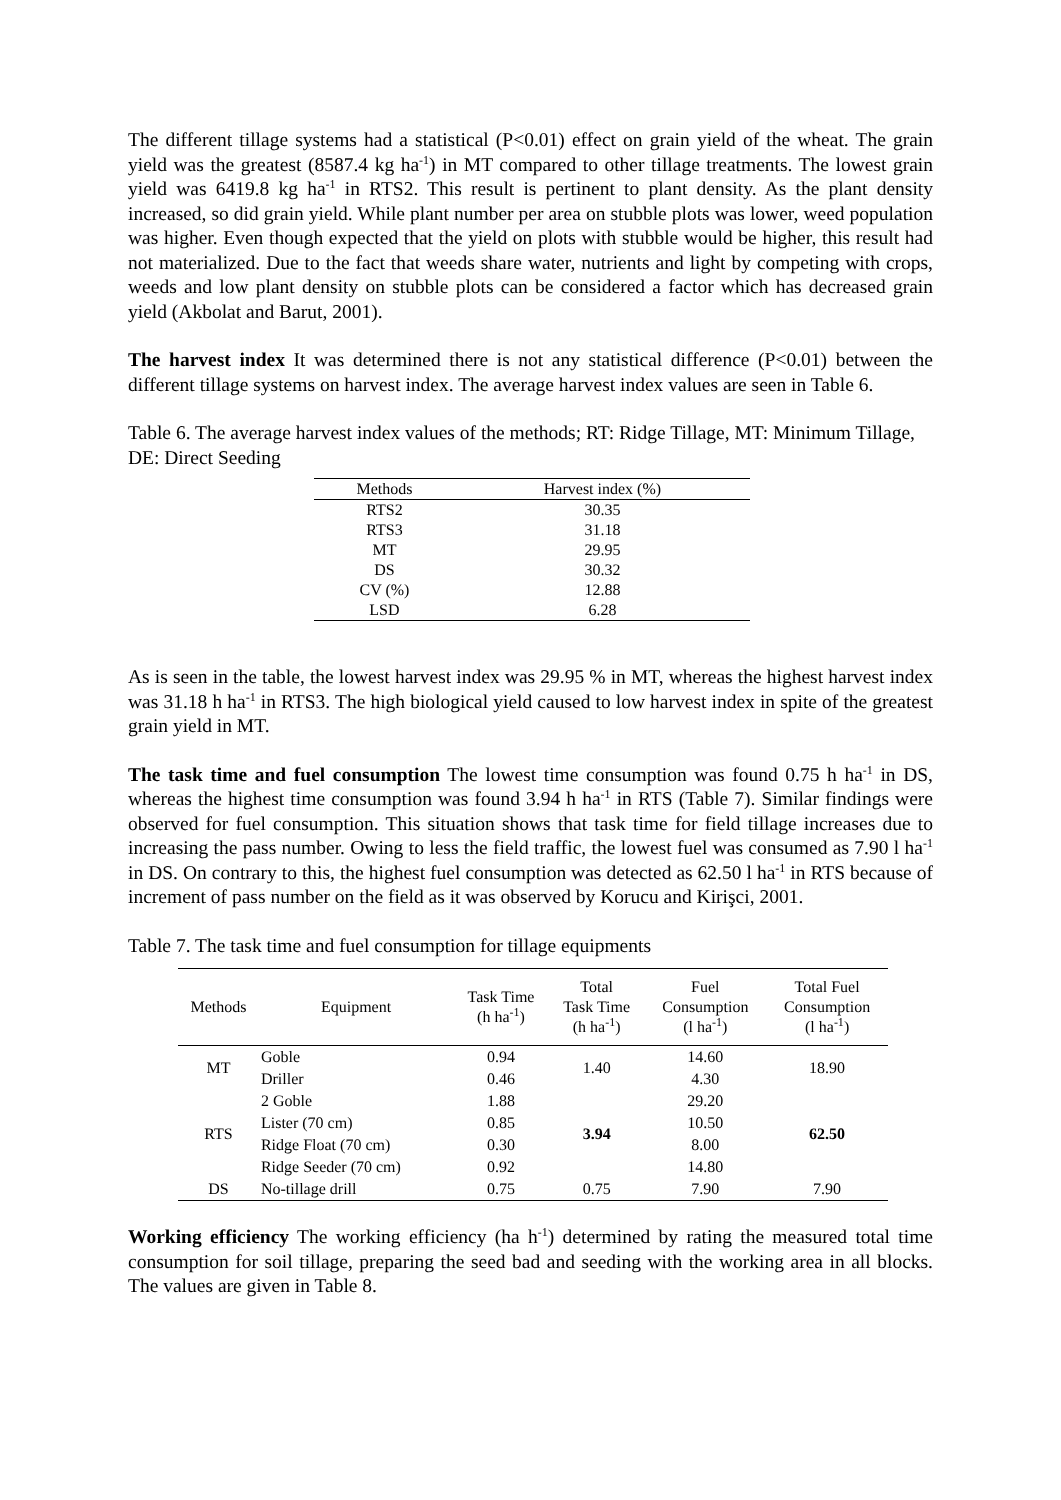The different tillage systems had a statistical (P<0.01) effect on grain yield of the wheat. The grain yield was the greatest (8587.4 kg ha<sup>-1</sup>) in MT compared to other tillage treatments. The lowest grain yield was 6419.8 kg ha<sup>-1</sup> in RTS2. This result is pertinent to plant density. As the plant density increased, so did grain yield. While plant number per area on stubble plots was lower, weed population was higher. Even though expected that the yield on plots with stubble would be higher, this result had not materialized. Due to the fact that weeds share water, nutrients and light by competing with crops, weeds and low plant density on stubble plots can be considered a factor which has decreased grain yield (Akbolat and Barut, 2001).
The harvest index It was determined there is not any statistical difference (P<0.01) between the different tillage systems on harvest index. The average harvest index values are seen in Table 6.
Table 6. The average harvest index values of the methods; RT: Ridge Tillage, MT: Minimum Tillage, DE: Direct Seeding
| Methods | Harvest index (%) |
| --- | --- |
| RTS2 | 30.35 |
| RTS3 | 31.18 |
| MT | 29.95 |
| DS | 30.32 |
| CV (%) | 12.88 |
| LSD | 6.28 |
As is seen in the table, the lowest harvest index was 29.95 % in MT, whereas the highest harvest index was 31.18 h ha<sup>-1</sup> in RTS3. The high biological yield caused to low harvest index in spite of the greatest grain yield in MT.
The task time and fuel consumption The lowest time consumption was found 0.75 h ha<sup>-1</sup> in DS, whereas the highest time consumption was found 3.94 h ha<sup>-1</sup> in RTS (Table 7). Similar findings were observed for fuel consumption. This situation shows that task time for field tillage increases due to increasing the pass number. Owing to less the field traffic, the lowest fuel was consumed as 7.90 l ha<sup>-1</sup> in DS. On contrary to this, the highest fuel consumption was detected as 62.50 l ha<sup>-1</sup> in RTS because of increment of pass number on the field as it was observed by Korucu and Kirişci, 2001.
Table 7. The task time and fuel consumption for tillage equipments
| Methods | Equipment | Task Time (h ha<sup>-1</sup>) | Total Task Time (h ha<sup>-1</sup>) | Fuel Consumption (l ha<sup>-1</sup>) | Total Fuel Consumption (l ha<sup>-1</sup>) |
| --- | --- | --- | --- | --- | --- |
| MT | Goble | 0.94 | 1.40 | 14.60 | 18.90 |
| | Driller | 0.46 | | 4.30 | |
| RTS | 2 Goble | 1.88 | 3.94 | 29.20 | 62.50 |
| | Lister (70 cm) | 0.85 | | 10.50 | |
| | Ridge Float (70 cm) | 0.30 | | 8.00 | |
| | Ridge Seeder (70 cm) | 0.92 | | 14.80 | |
| DS | No-tillage drill | 0.75 | 0.75 | 7.90 | 7.90 |
Working efficiency The working efficiency (ha h<sup>-1</sup>) determined by rating the measured total time consumption for soil tillage, preparing the seed bad and seeding with the working area in all blocks. The values are given in Table 8.